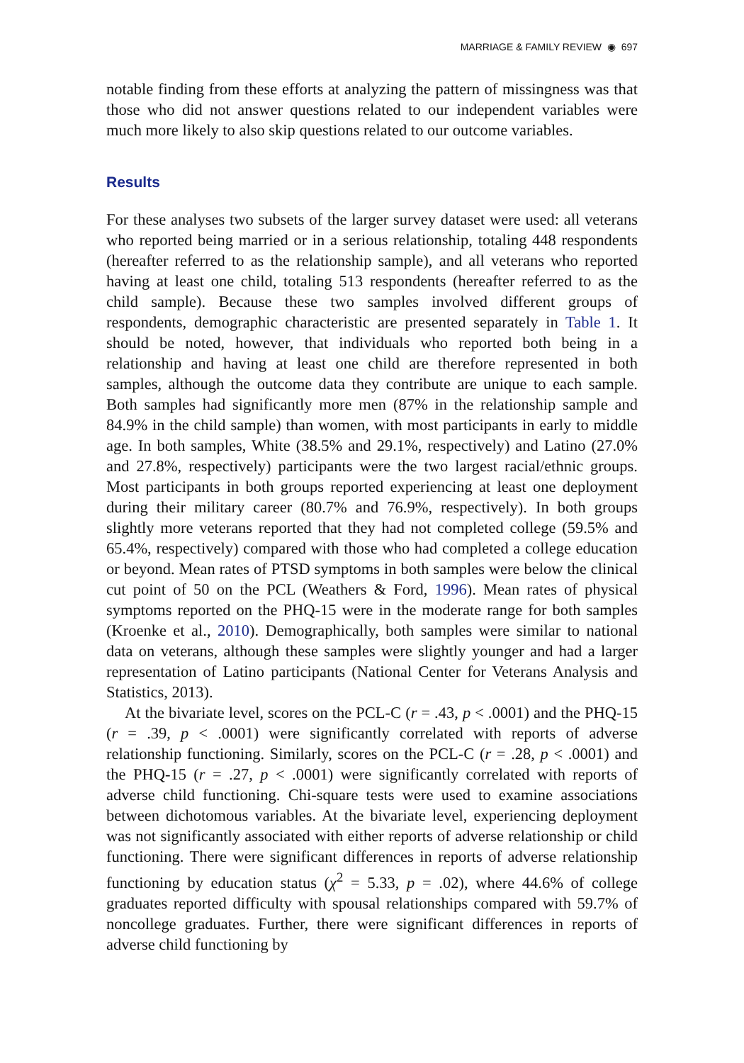MARRIAGE & FAMILY REVIEW ◉ 697
notable finding from these efforts at analyzing the pattern of missingness was that those who did not answer questions related to our independent variables were much more likely to also skip questions related to our outcome variables.
Results
For these analyses two subsets of the larger survey dataset were used: all veterans who reported being married or in a serious relationship, totaling 448 respondents (hereafter referred to as the relationship sample), and all veterans who reported having at least one child, totaling 513 respondents (hereafter referred to as the child sample). Because these two samples involved different groups of respondents, demographic characteristic are presented separately in Table 1. It should be noted, however, that individuals who reported both being in a relationship and having at least one child are therefore represented in both samples, although the outcome data they contribute are unique to each sample. Both samples had significantly more men (87% in the relationship sample and 84.9% in the child sample) than women, with most participants in early to middle age. In both samples, White (38.5% and 29.1%, respectively) and Latino (27.0% and 27.8%, respectively) participants were the two largest racial/ethnic groups. Most participants in both groups reported experiencing at least one deployment during their military career (80.7% and 76.9%, respectively). In both groups slightly more veterans reported that they had not completed college (59.5% and 65.4%, respectively) compared with those who had completed a college education or beyond. Mean rates of PTSD symptoms in both samples were below the clinical cut point of 50 on the PCL (Weathers & Ford, 1996). Mean rates of physical symptoms reported on the PHQ-15 were in the moderate range for both samples (Kroenke et al., 2010). Demographically, both samples were similar to national data on veterans, although these samples were slightly younger and had a larger representation of Latino participants (National Center for Veterans Analysis and Statistics, 2013).
At the bivariate level, scores on the PCL-C (r = .43, p < .0001) and the PHQ-15 (r = .39, p < .0001) were significantly correlated with reports of adverse relationship functioning. Similarly, scores on the PCL-C (r = .28, p < .0001) and the PHQ-15 (r = .27, p < .0001) were significantly correlated with reports of adverse child functioning. Chi-square tests were used to examine associations between dichotomous variables. At the bivariate level, experiencing deployment was not significantly associated with either reports of adverse relationship or child functioning. There were significant differences in reports of adverse relationship functioning by education status (χ<sup>2</sup> = 5.33, p = .02), where 44.6% of college graduates reported difficulty with spousal relationships compared with 59.7% of noncollege graduates. Further, there were significant differences in reports of adverse child functioning by